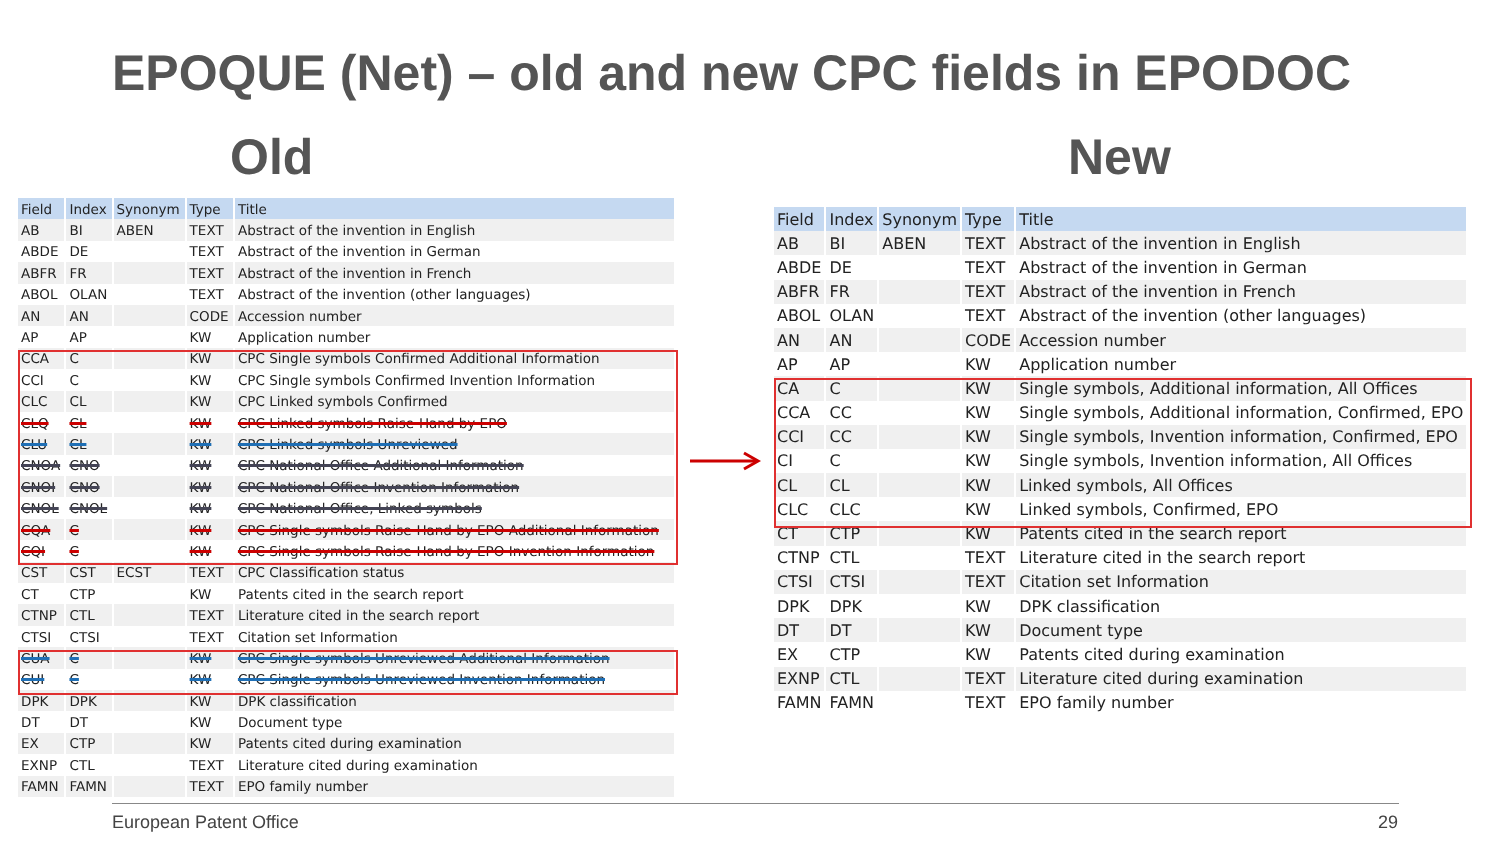EPOQUE (Net) – old and new CPC fields in EPODOC
Old New
| Field | Index | Synonym | Type | Title |
| --- | --- | --- | --- | --- |
| AB | BI | ABEN | TEXT | Abstract of the invention in English |
| ABDE | DE | | TEXT | Abstract of the invention in German |
| ABFR | FR | | TEXT | Abstract of the invention in French |
| ABOL | OLAN | | TEXT | Abstract of the invention (other languages) |
| AN | AN | | CODE | Accession number |
| AP | AP | | KW | Application number |
| CCA | C | | KW | CPC Single symbols Confirmed Additional Information |
| CCI | C | | KW | CPC Single symbols Confirmed Invention Information |
| CLC | CL | | KW | CPC Linked symbols Confirmed |
| CLQ | CL | | KW | CPC Linked symbols Raise-Hand by EPO |
| CLU | CL | | KW | CPC Linked symbols Unreviewed |
| CNOA | CNO | | KW | CPC National Office Additional Information |
| CNOI | CNO | | KW | CPC National Office Invention Information |
| CNOL | CNOL | | KW | CPC National Office, Linked symbols |
| CQA | C | | KW | CPC Single symbols Raise-Hand by EPO Additional Information |
| CQI | C | | KW | CPC Single symbols Raise-Hand by EPO Invention Information |
| CST | CST | ECST | TEXT | CPC Classification status |
| CT | CTP | | KW | Patents cited in the search report |
| CTNP | CTL | | TEXT | Literature cited in the search report |
| CTSI | CTSI | | TEXT | Citation set Information |
| CUA | C | | KW | CPC Single symbols Unreviewed Additional Information |
| CUI | C | | KW | CPC Single symbols Unreviewed Invention Information |
| DPK | DPK | | KW | DPK classification |
| DT | DT | | KW | Document type |
| EX | CTP | | KW | Patents cited during examination |
| EXNP | CTL | | TEXT | Literature cited during examination |
| FAMN | FAMN | | TEXT | EPO family number |
| Field | Index | Synonym | Type | Title |
| --- | --- | --- | --- | --- |
| AB | BI | ABEN | TEXT | Abstract of the invention in English |
| ABDE | DE | | TEXT | Abstract of the invention in German |
| ABFR | FR | | TEXT | Abstract of the invention in French |
| ABOL | OLAN | | TEXT | Abstract of the invention (other languages) |
| AN | AN | | CODE | Accession number |
| AP | AP | | KW | Application number |
| CA | C | | KW | Single symbols, Additional information, All Offices |
| CCA | CC | | KW | Single symbols, Additional information, Confirmed, EPO |
| CCI | CC | | KW | Single symbols, Invention information, Confirmed, EPO |
| CI | C | | KW | Single symbols, Invention information, All Offices |
| CL | CL | | KW | Linked symbols, All Offices |
| CLC | CLC | | KW | Linked symbols, Confirmed, EPO |
| CT | CTP | | KW | Patents cited in the search report |
| CTNP | CTL | | TEXT | Literature cited in the search report |
| CTSI | CTSI | | TEXT | Citation set Information |
| DPK | DPK | | KW | DPK classification |
| DT | DT | | KW | Document type |
| EX | CTP | | KW | Patents cited during examination |
| EXNP | CTL | | TEXT | Literature cited during examination |
| FAMN | FAMN | | TEXT | EPO family number |
European Patent Office 29